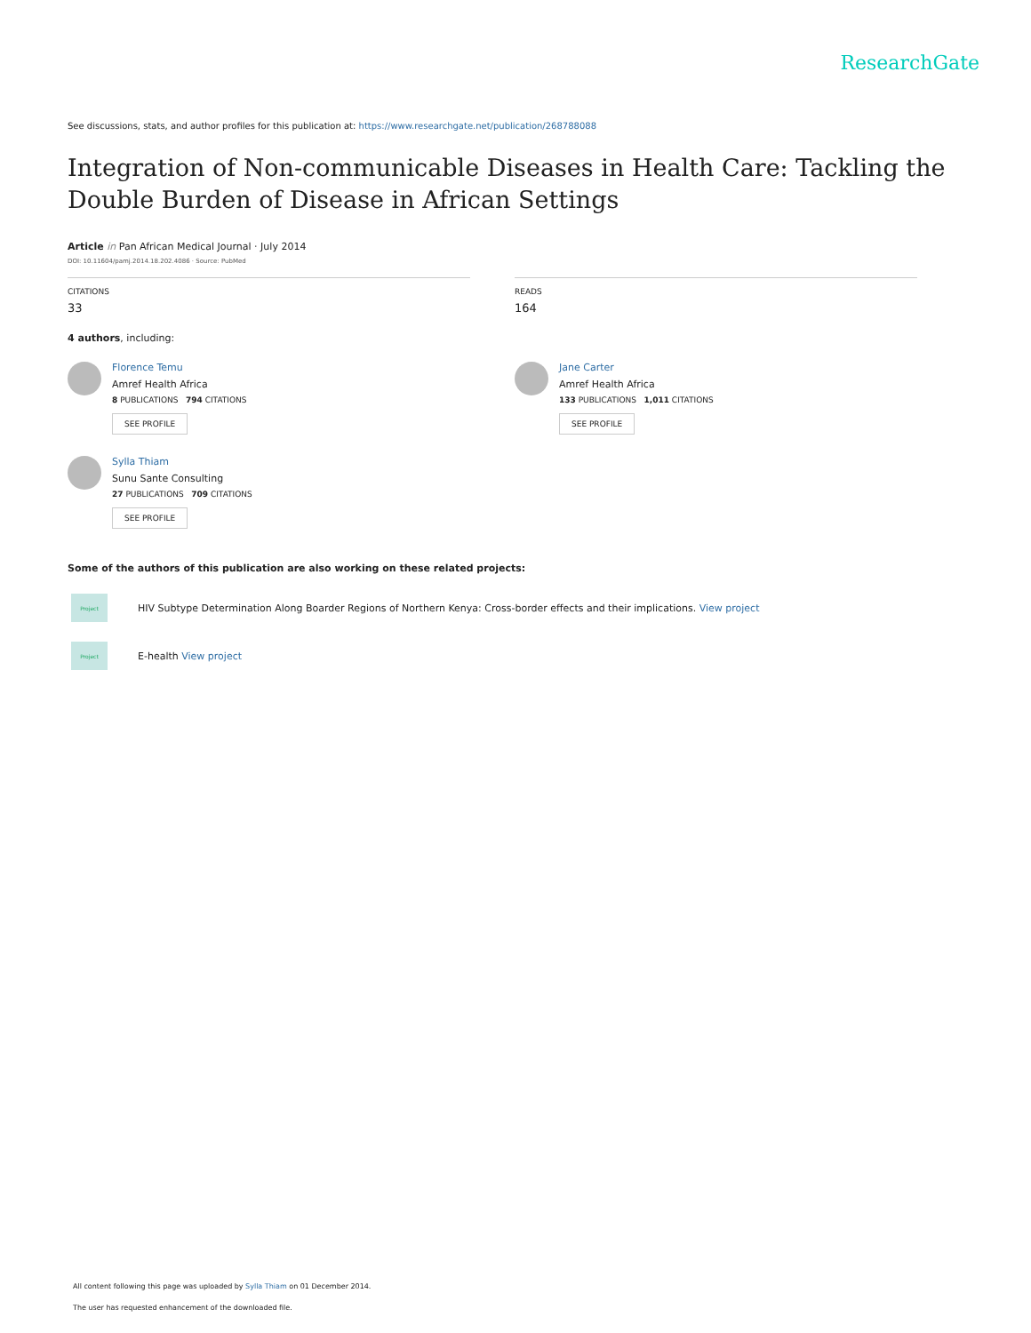ResearchGate
See discussions, stats, and author profiles for this publication at: https://www.researchgate.net/publication/268788088
Integration of Non-communicable Diseases in Health Care: Tackling the Double Burden of Disease in African Settings
Article in Pan African Medical Journal · July 2014
DOI: 10.11604/pamj.2014.18.202.4086 · Source: PubMed
CITATIONS
33
READS
164
4 authors, including:
Florence Temu
Amref Health Africa
8 PUBLICATIONS 794 CITATIONS
SEE PROFILE
Sylla Thiam
Sunu Sante Consulting
27 PUBLICATIONS 709 CITATIONS
SEE PROFILE
Jane Carter
Amref Health Africa
133 PUBLICATIONS 1,011 CITATIONS
SEE PROFILE
Some of the authors of this publication are also working on these related projects:
Project
HIV Subtype Determination Along Boarder Regions of Northern Kenya: Cross-border effects and their implications. View project
Project
E-health View project
All content following this page was uploaded by Sylla Thiam on 01 December 2014.
The user has requested enhancement of the downloaded file.